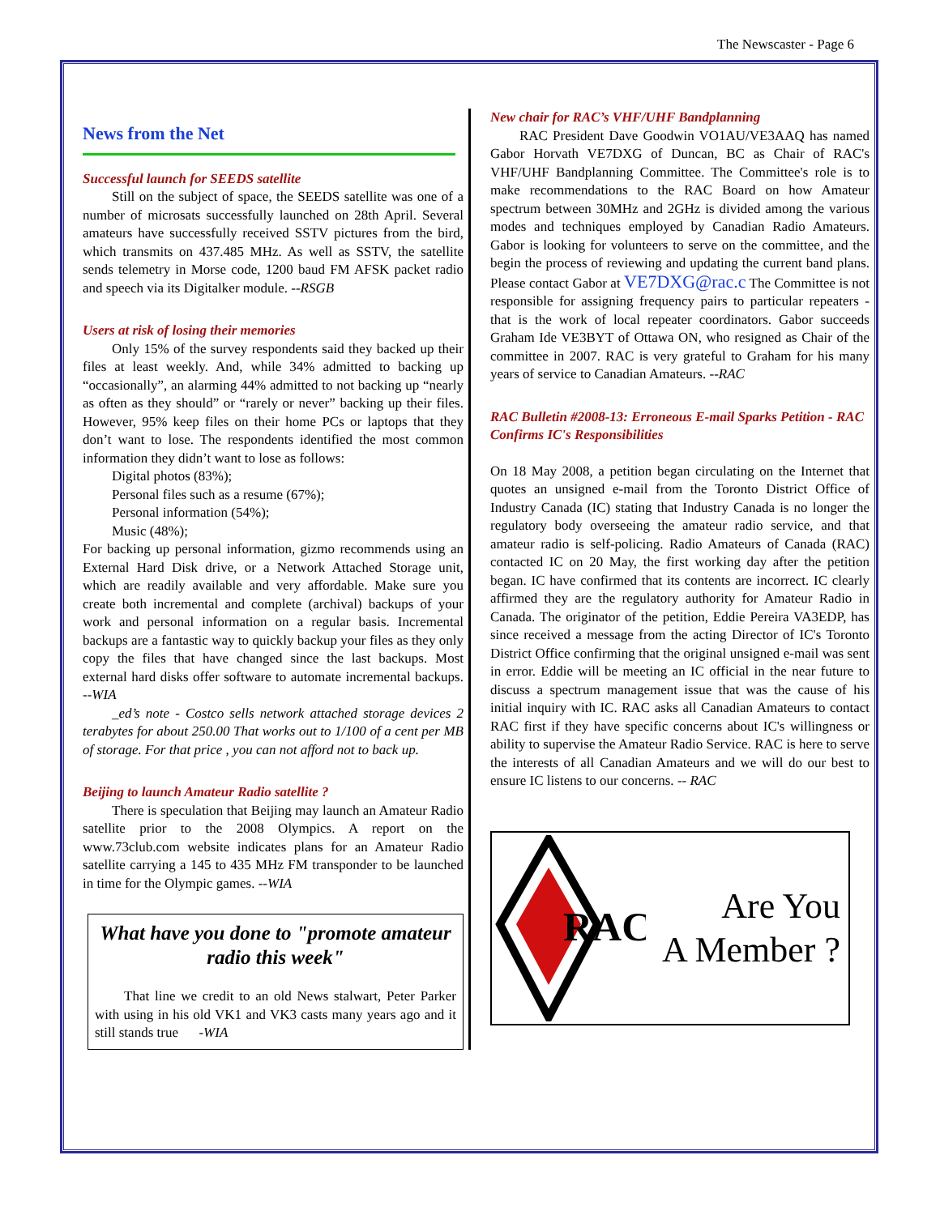The Newscaster - Page 6
News from the Net
Successful launch for SEEDS satellite
Still on the subject of space, the SEEDS satellite was one of a number of microsats successfully launched on 28th April. Several amateurs have successfully received SSTV pictures from the bird, which transmits on 437.485 MHz. As well as SSTV, the satellite sends telemetry in Morse code, 1200 baud FM AFSK packet radio and speech via its Digitalker module. --RSGB
Users at risk of losing their memories
Only 15% of the survey respondents said they backed up their files at least weekly. And, while 34% admitted to backing up “occasionally”, an alarming 44% admitted to not backing up “nearly as often as they should” or “rarely or never” backing up their files. However, 95% keep files on their home PCs or laptops that they don’t want to lose. The respondents identified the most common information they didn’t want to lose as follows:
Digital photos (83%);
Personal files such as a resume (67%);
Personal information (54%);
Music (48%);
For backing up personal information, gizmo recommends using an External Hard Disk drive, or a Network Attached Storage unit, which are readily available and very affordable. Make sure you create both incremental and complete (archival) backups of your work and personal information on a regular basis. Incremental backups are a fantastic way to quickly backup your files as they only copy the files that have changed since the last backups. Most external hard disks offer software to automate incremental backups. --WIA
_ed’s note - Costco sells network attached storage devices 2 terabytes for about 250.00 That works out to 1/100 of a cent per MB of storage. For that price , you can not afford not to back up.
Beijing to launch Amateur Radio satellite ?
There is speculation that Beijing may launch an Amateur Radio satellite prior to the 2008 Olympics. A report on the www.73club.com website indicates plans for an Amateur Radio satellite carrying a 145 to 435 MHz FM transponder to be launched in time for the Olympic games. --WIA
What have you done to "promote amateur radio this week"
That line we credit to an old News stalwart, Peter Parker with using in his old VK1 and VK3 casts many years ago and it still stands true -WIA
New chair for RAC’s VHF/UHF Bandplanning
RAC President Dave Goodwin VO1AU/VE3AAQ has named Gabor Horvath VE7DXG of Duncan, BC as Chair of RAC's VHF/UHF Bandplanning Committee. The Committee's role is to make recommendations to the RAC Board on how Amateur spectrum between 30MHz and 2GHz is divided among the various modes and techniques employed by Canadian Radio Amateurs. Gabor is looking for volunteers to serve on the committee, and the begin the process of reviewing and updating the current band plans. Please contact Gabor at VE7DXG@rac.c The Committee is not responsible for assigning frequency pairs to particular repeaters - that is the work of local repeater coordinators. Gabor succeeds Graham Ide VE3BYT of Ottawa ON, who resigned as Chair of the committee in 2007. RAC is very grateful to Graham for his many years of service to Canadian Amateurs. --RAC
RAC Bulletin #2008-13: Erroneous E-mail Sparks Petition - RAC Confirms IC's Responsibilities
On 18 May 2008, a petition began circulating on the Internet that quotes an unsigned e-mail from the Toronto District Office of Industry Canada (IC) stating that Industry Canada is no longer the regulatory body overseeing the amateur radio service, and that amateur radio is self-policing. Radio Amateurs of Canada (RAC) contacted IC on 20 May, the first working day after the petition began. IC have confirmed that its contents are incorrect. IC clearly affirmed they are the regulatory authority for Amateur Radio in Canada. The originator of the petition, Eddie Pereira VA3EDP, has since received a message from the acting Director of IC's Toronto District Office confirming that the original unsigned e-mail was sent in error. Eddie will be meeting an IC official in the near future to discuss a spectrum management issue that was the cause of his initial inquiry with IC. RAC asks all Canadian Amateurs to contact RAC first if they have specific concerns about IC's willingness or ability to supervise the Amateur Radio Service. RAC is here to serve the interests of all Canadian Amateurs and we will do our best to ensure IC listens to our concerns. -- RAC
RAC
Are You
A Member ?